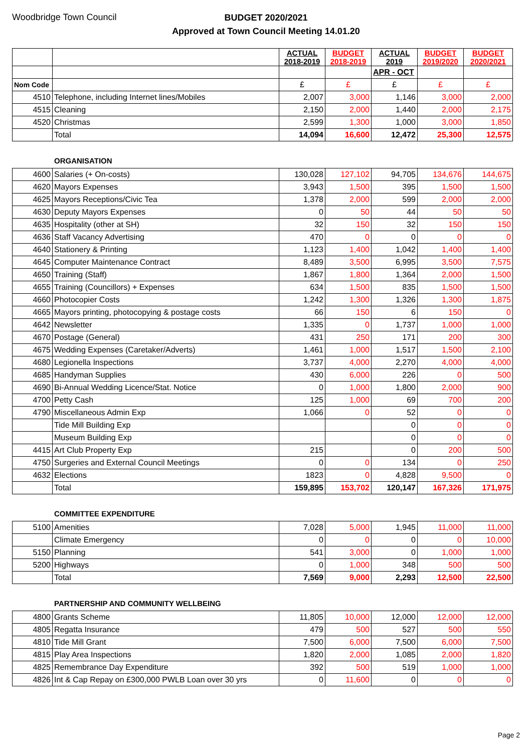Woodbridge Town Council
BUDGET 2020/2021
Approved at Town Council Meeting 14.01.20
| | | ACTUAL 2018-2019 | BUDGET 2018-2019 | ACTUAL 2019 | BUDGET 2019/2020 | BUDGET 2020/2021 |
| --- | --- | --- | --- | --- | --- | --- |
| | | | | APR - OCT | | |
| Nom Code | | £ | £ | £ | £ | £ |
| 4510 | Telephone, including Internet lines/Mobiles | 2,007 | 3,000 | 1,146 | 3,000 | 2,000 |
| 4515 | Cleaning | 2,150 | 2,000 | 1,440 | 2,000 | 2,175 |
| 4520 | Christmas | 2,599 | 1,300 | 1,000 | 3,000 | 1,850 |
| | Total | 14,094 | 16,600 | 12,472 | 25,300 | 12,575 |
ORGANISATION
| 4600 | Salaries (+ On-costs) | 130,028 | 127,102 | 94,705 | 134,676 | 144,675 |
| 4620 | Mayors Expenses | 3,943 | 1,500 | 395 | 1,500 | 1,500 |
| 4625 | Mayors Receptions/Civic Tea | 1,378 | 2,000 | 599 | 2,000 | 2,000 |
| 4630 | Deputy Mayors Expenses | 0 | 50 | 44 | 50 | 50 |
| 4635 | Hospitality (other at SH) | 32 | 150 | 32 | 150 | 150 |
| 4636 | Staff Vacancy Advertising | 470 | 0 | 0 | 0 | 0 |
| 4640 | Stationery & Printing | 1,123 | 1,400 | 1,042 | 1,400 | 1,400 |
| 4645 | Computer Maintenance Contract | 8,489 | 3,500 | 6,995 | 3,500 | 7,575 |
| 4650 | Training (Staff) | 1,867 | 1,800 | 1,364 | 2,000 | 1,500 |
| 4655 | Training (Councillors) + Expenses | 634 | 1,500 | 835 | 1,500 | 1,500 |
| 4660 | Photocopier Costs | 1,242 | 1,300 | 1,326 | 1,300 | 1,875 |
| 4665 | Mayors printing, photocopying & postage costs | 66 | 150 | 6 | 150 | 0 |
| 4642 | Newsletter | 1,335 | 0 | 1,737 | 1,000 | 1,000 |
| 4670 | Postage (General) | 431 | 250 | 171 | 200 | 300 |
| 4675 | Wedding Expenses (Caretaker/Adverts) | 1,461 | 1,000 | 1,517 | 1,500 | 2,100 |
| 4680 | Legionella Inspections | 3,737 | 4,000 | 2,270 | 4,000 | 4,000 |
| 4685 | Handyman Supplies | 430 | 6,000 | 226 | 0 | 500 |
| 4690 | Bi-Annual Wedding Licence/Stat. Notice | 0 | 1,000 | 1,800 | 2,000 | 900 |
| 4700 | Petty Cash | 125 | 1,000 | 69 | 700 | 200 |
| 4790 | Miscellaneous Admin Exp | 1,066 | 0 | 52 | 0 | 0 |
| | Tide Mill Building Exp | | | 0 | 0 | 0 |
| | Museum Building Exp | | | 0 | 0 | 0 |
| 4415 | Art Club Property Exp | 215 | | 0 | 200 | 500 |
| 4750 | Surgeries and External Council Meetings | 0 | 0 | 134 | 0 | 250 |
| 4632 | Elections | 1823 | 0 | 4,828 | 9,500 | 0 |
| | Total | 159,895 | 153,702 | 120,147 | 167,326 | 171,975 |
COMMITTEE EXPENDITURE
| 5100 | Amenities | 7,028 | 5,000 | 1,945 | 11,000 | 11,000 |
| | Climate Emergency | 0 | 0 | 0 | 0 | 10,000 |
| 5150 | Planning | 541 | 3,000 | 0 | 1,000 | 1,000 |
| 5200 | Highways | 0 | 1,000 | 348 | 500 | 500 |
| | Total | 7,569 | 9,000 | 2,293 | 12,500 | 22,500 |
PARTNERSHIP AND COMMUNITY WELLBEING
| 4800 | Grants Scheme | 11,805 | 10,000 | 12,000 | 12,000 | 12,000 |
| 4805 | Regatta Insurance | 479 | 500 | 527 | 500 | 550 |
| 4810 | Tide Mill Grant | 7,500 | 6,000 | 7,500 | 6,000 | 7,500 |
| 4815 | Play Area Inspections | 1,820 | 2,000 | 1,085 | 2,000 | 1,820 |
| 4825 | Remembrance Day Expenditure | 392 | 500 | 519 | 1,000 | 1,000 |
| 4826 | Int & Cap Repay on £300,000 PWLB Loan over 30 yrs | 0 | 11,600 | 0 | 0 | 0 |
Page 2